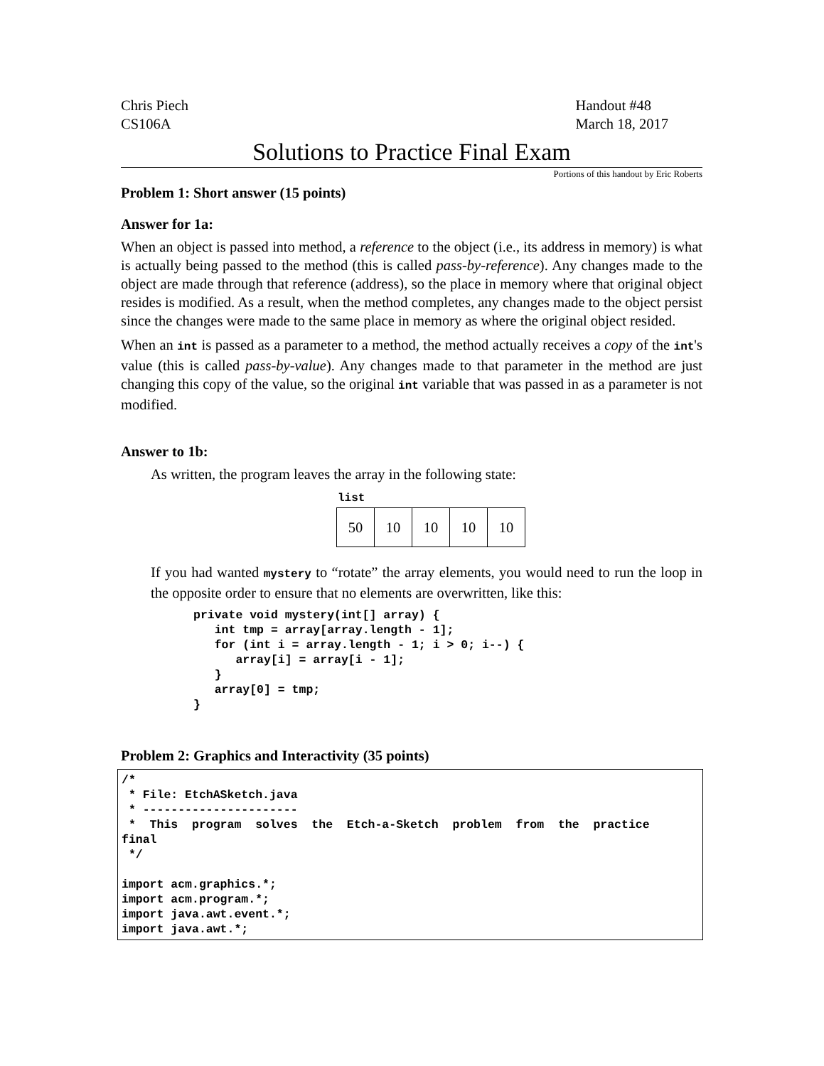Chris Piech
CS106A
Handout #48
March 18, 2017
Solutions to Practice Final Exam
Portions of this handout by Eric Roberts
Problem 1: Short answer (15 points)
Answer for 1a:
When an object is passed into method, a reference to the object (i.e., its address in memory) is what is actually being passed to the method (this is called pass-by-reference). Any changes made to the object are made through that reference (address), so the place in memory where that original object resides is modified. As a result, when the method completes, any changes made to the object persist since the changes were made to the same place in memory as where the original object resided.
When an int is passed as a parameter to a method, the method actually receives a copy of the int's value (this is called pass-by-value). Any changes made to that parameter in the method are just changing this copy of the value, so the original int variable that was passed in as a parameter is not modified.
Answer to 1b:
As written, the program leaves the array in the following state:
list
| 50 | 10 | 10 | 10 | 10 |
If you had wanted mystery to “rotate” the array elements, you would need to run the loop in the opposite order to ensure that no elements are overwritten, like this:
private void mystery(int[] array) {
   int tmp = array[array.length - 1];
   for (int i = array.length - 1; i > 0; i--) {
      array[i] = array[i - 1];
   }
   array[0] = tmp;
}
Problem 2: Graphics and Interactivity (35 points)
/*
 * File: EtchASketch.java
 * ----------------------
 *  This  program  solves  the  Etch-a-Sketch  problem  from  the  practice
final
 */

import acm.graphics.*;
import acm.program.*;
import java.awt.event.*;
import java.awt.*;